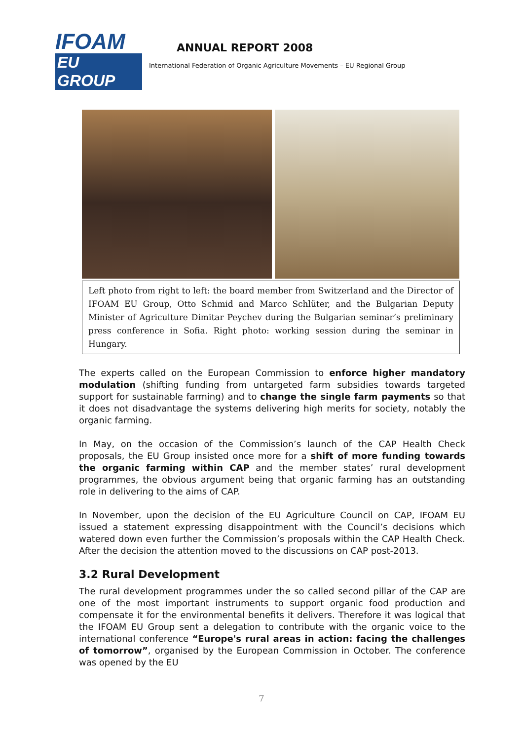IFOAM
EU GROUP
ANNUAL REPORT 2008
International Federation of Organic Agriculture Movements – EU Regional Group
Left photo from right to left: the board member from Switzerland and the Director of IFOAM EU Group, Otto Schmid and Marco Schlüter, and the Bulgarian Deputy Minister of Agriculture Dimitar Peychev during the Bulgarian seminar’s preliminary press conference in Sofia. Right photo: working session during the seminar in Hungary.
The experts called on the European Commission to enforce higher mandatory modulation (shifting funding from untargeted farm subsidies towards targeted support for sustainable farming) and to change the single farm payments so that it does not disadvantage the systems delivering high merits for society, notably the organic farming.
In May, on the occasion of the Commission’s launch of the CAP Health Check proposals, the EU Group insisted once more for a shift of more funding towards the organic farming within CAP and the member states’ rural development programmes, the obvious argument being that organic farming has an outstanding role in delivering to the aims of CAP.
In November, upon the decision of the EU Agriculture Council on CAP, IFOAM EU issued a statement expressing disappointment with the Council’s decisions which watered down even further the Commission’s proposals within the CAP Health Check. After the decision the attention moved to the discussions on CAP post-2013.
3.2 Rural Development
The rural development programmes under the so called second pillar of the CAP are one of the most important instruments to support organic food production and compensate it for the environmental benefits it delivers. Therefore it was logical that the IFOAM EU Group sent a delegation to contribute with the organic voice to the international conference “Europe's rural areas in action: facing the challenges of tomorrow”, organised by the European Commission in October. The conference was opened by the EU
7